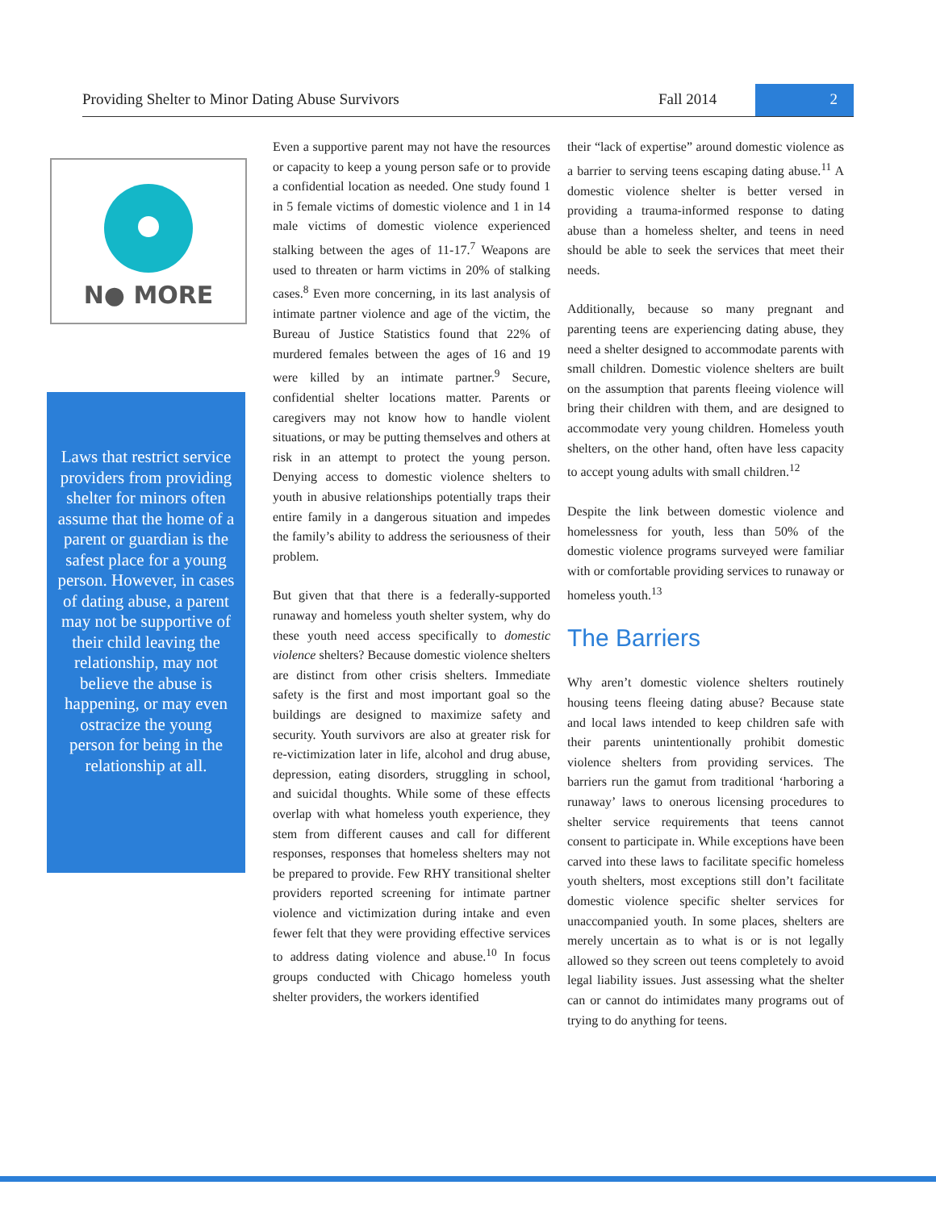Providing Shelter to Minor Dating Abuse Survivors
Fall 2014 2
N● MORE
Laws that restrict service providers from providing shelter for minors often assume that the home of a parent or guardian is the safest place for a young person. However, in cases of dating abuse, a parent may not be supportive of their child leaving the relationship, may not believe the abuse is happening, or may even ostracize the young person for being in the relationship at all.
Even a supportive parent may not have the resources or capacity to keep a young person safe or to provide a confidential location as needed. One study found 1 in 5 female victims of domestic violence and 1 in 14 male victims of domestic violence experienced stalking between the ages of 11-17.<sup>7</sup> Weapons are used to threaten or harm victims in 20% of stalking cases.<sup>8</sup> Even more concerning, in its last analysis of intimate partner violence and age of the victim, the Bureau of Justice Statistics found that 22% of murdered females between the ages of 16 and 19 were killed by an intimate partner.<sup>9</sup> Secure, confidential shelter locations matter. Parents or caregivers may not know how to handle violent situations, or may be putting themselves and others at risk in an attempt to protect the young person. Denying access to domestic violence shelters to youth in abusive relationships potentially traps their entire family in a dangerous situation and impedes the family’s ability to address the seriousness of their problem.
But given that that there is a federally-supported runaway and homeless youth shelter system, why do these youth need access specifically to domestic violence shelters? Because domestic violence shelters are distinct from other crisis shelters. Immediate safety is the first and most important goal so the buildings are designed to maximize safety and security. Youth survivors are also at greater risk for re-victimization later in life, alcohol and drug abuse, depression, eating disorders, struggling in school, and suicidal thoughts. While some of these effects overlap with what homeless youth experience, they stem from different causes and call for different responses, responses that homeless shelters may not be prepared to provide. Few RHY transitional shelter providers reported screening for intimate partner violence and victimization during intake and even fewer felt that they were providing effective services to address dating violence and abuse.<sup>10</sup> In focus groups conducted with Chicago homeless youth shelter providers, the workers identified
their “lack of expertise” around domestic violence as a barrier to serving teens escaping dating abuse.<sup>11</sup> A domestic violence shelter is better versed in providing a trauma-informed response to dating abuse than a homeless shelter, and teens in need should be able to seek the services that meet their needs.
Additionally, because so many pregnant and parenting teens are experiencing dating abuse, they need a shelter designed to accommodate parents with small children. Domestic violence shelters are built on the assumption that parents fleeing violence will bring their children with them, and are designed to accommodate very young children. Homeless youth shelters, on the other hand, often have less capacity to accept young adults with small children.<sup>12</sup>
Despite the link between domestic violence and homelessness for youth, less than 50% of the domestic violence programs surveyed were familiar with or comfortable providing services to runaway or homeless youth.<sup>13</sup>
The Barriers
Why aren’t domestic violence shelters routinely housing teens fleeing dating abuse? Because state and local laws intended to keep children safe with their parents unintentionally prohibit domestic violence shelters from providing services. The barriers run the gamut from traditional ‘harboring a runaway’ laws to onerous licensing procedures to shelter service requirements that teens cannot consent to participate in. While exceptions have been carved into these laws to facilitate specific homeless youth shelters, most exceptions still don’t facilitate domestic violence specific shelter services for unaccompanied youth. In some places, shelters are merely uncertain as to what is or is not legally allowed so they screen out teens completely to avoid legal liability issues. Just assessing what the shelter can or cannot do intimidates many programs out of trying to do anything for teens.